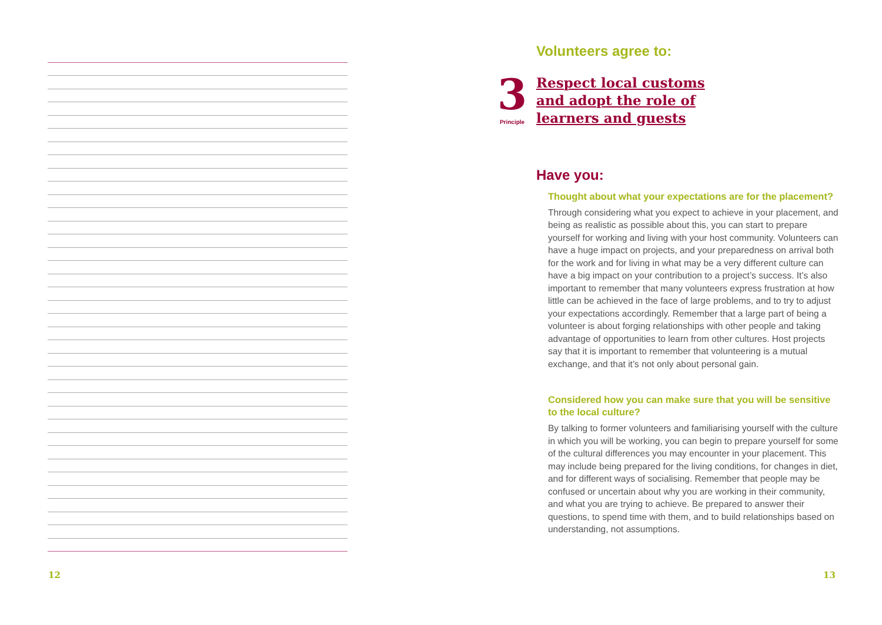Volunteers agree to:
3
Principle
Respect local customs
and adopt the role of
learners and guests
Have you:
Thought about what your expectations are for the placement?
Through considering what you expect to achieve in your placement, and being as realistic as possible about this, you can start to prepare yourself for working and living with your host community. Volunteers can have a huge impact on projects, and your preparedness on arrival both for the work and for living in what may be a very different culture can have a big impact on your contribution to a project’s success. It’s also important to remember that many volunteers express frustration at how little can be achieved in the face of large problems, and to try to adjust your expectations accordingly. Remember that a large part of being a volunteer is about forging relationships with other people and taking advantage of opportunities to learn from other cultures. Host projects say that it is important to remember that volunteering is a mutual exchange, and that it’s not only about personal gain.
Considered how you can make sure that you will be sensitive to the local culture?
By talking to former volunteers and familiarising yourself with the culture in which you will be working, you can begin to prepare yourself for some of the cultural differences you may encounter in your placement. This may include being prepared for the living conditions, for changes in diet, and for different ways of socialising. Remember that people may be confused or uncertain about why you are working in their community, and what you are trying to achieve. Be prepared to answer their questions, to spend time with them, and to build relationships based on understanding, not assumptions.
12 13